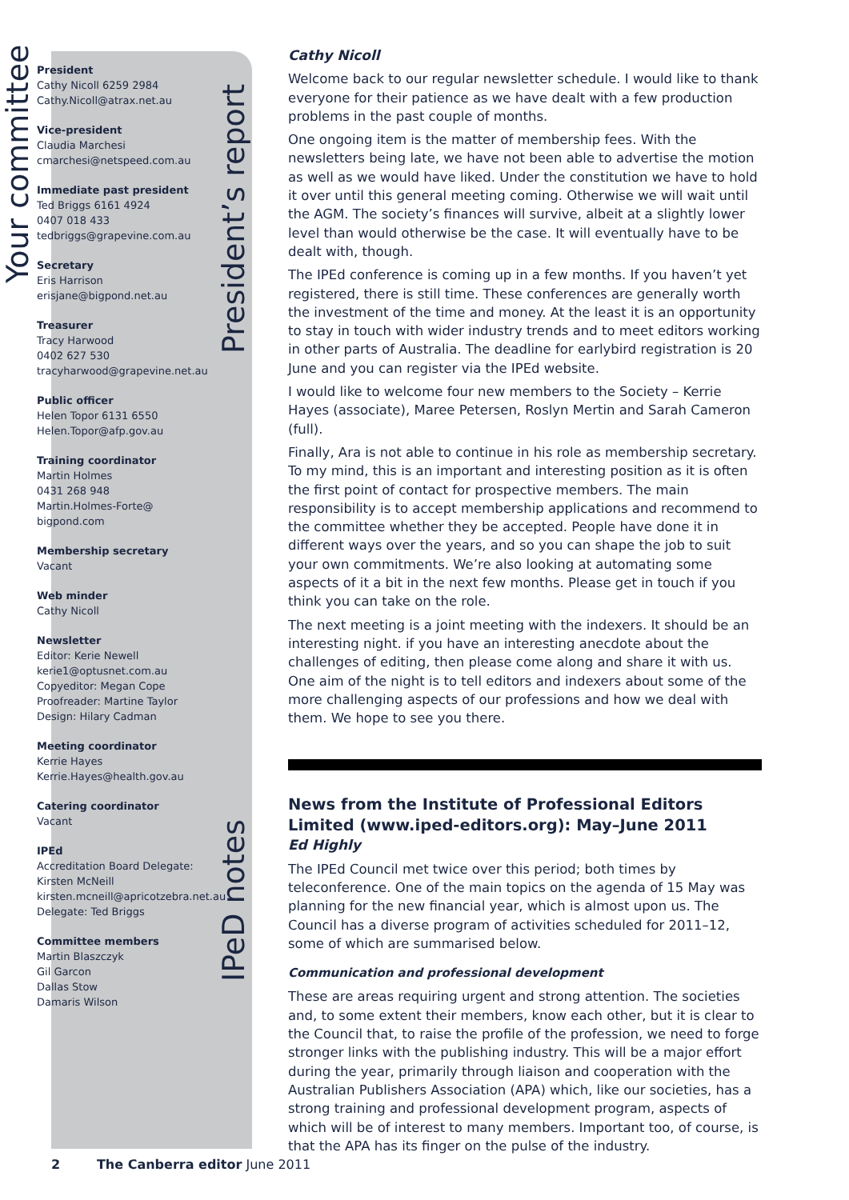Your committee
President
Cathy Nicoll 6259 2984
Cathy.Nicoll@atrax.net.au
Vice-president
Claudia Marchesi
cmarchesi@netspeed.com.au
Immediate past president
Ted Briggs 6161 4924
0407 018 433
tedbriggs@grapevine.com.au
Secretary
Eris Harrison
erisjane@bigpond.net.au
Treasurer
Tracy Harwood
0402 627 530
tracyharwood@grapevine.net.au
Public officer
Helen Topor 6131 6550
Helen.Topor@afp.gov.au
Training coordinator
Martin Holmes
0431 268 948
Martin.Holmes-Forte@ bigpond.com
Membership secretary
Vacant
Web minder
Cathy Nicoll
Newsletter
Editor: Kerie Newell
kerie1@optusnet.com.au
Copyeditor: Megan Cope
Proofreader: Martine Taylor
Design: Hilary Cadman
Meeting coordinator
Kerrie Hayes
Kerrie.Hayes@health.gov.au
Catering coordinator
Vacant
IPEd
Accreditation Board Delegate:
Kirsten McNeill
kirsten.mcneill@apricotzebra.net.au
Delegate: Ted Briggs
Committee members
Martin Blaszczyk
Gil Garcon
Dallas Stow
Damaris Wilson
President’s report
IPeD notes
Cathy Nicoll
Welcome back to our regular newsletter schedule. I would like to thank everyone for their patience as we have dealt with a few production problems in the past couple of months.
One ongoing item is the matter of membership fees. With the newsletters being late, we have not been able to advertise the motion as well as we would have liked. Under the constitution we have to hold it over until this general meeting coming. Otherwise we will wait until the AGM. The society’s finances will survive, albeit at a slightly lower level than would otherwise be the case. It will eventually have to be dealt with, though.
The IPEd conference is coming up in a few months. If you haven’t yet registered, there is still time. These conferences are generally worth the investment of the time and money. At the least it is an opportunity to stay in touch with wider industry trends and to meet editors working in other parts of Australia. The deadline for earlybird registration is 20 June and you can register via the IPEd website.
I would like to welcome four new members to the Society – Kerrie Hayes (associate), Maree Petersen, Roslyn Mertin and Sarah Cameron (full).
Finally, Ara is not able to continue in his role as membership secretary. To my mind, this is an important and interesting position as it is often the first point of contact for prospective members. The main responsibility is to accept membership applications and recommend to the committee whether they be accepted. People have done it in different ways over the years, and so you can shape the job to suit your own commitments. We’re also looking at automating some aspects of it a bit in the next few months. Please get in touch if you think you can take on the role.
The next meeting is a joint meeting with the indexers. It should be an interesting night. if you have an interesting anecdote about the challenges of editing, then please come along and share it with us. One aim of the night is to tell editors and indexers about some of the more challenging aspects of our professions and how we deal with them. We hope to see you there.
News from the Institute of Professional Editors Limited (www.iped-editors.org): May–June 2011
Ed Highly
The IPEd Council met twice over this period; both times by teleconference. One of the main topics on the agenda of 15 May was planning for the new financial year, which is almost upon us. The Council has a diverse program of activities scheduled for 2011–12, some of which are summarised below.
Communication and professional development
These are areas requiring urgent and strong attention. The societies and, to some extent their members, know each other, but it is clear to the Council that, to raise the profile of the profession, we need to forge stronger links with the publishing industry. This will be a major effort during the year, primarily through liaison and cooperation with the Australian Publishers Association (APA) which, like our societies, has a strong training and professional development program, aspects of which will be of interest to many members. Important too, of course, is that the APA has its finger on the pulse of the industry.
2 The Canberra editor June 2011